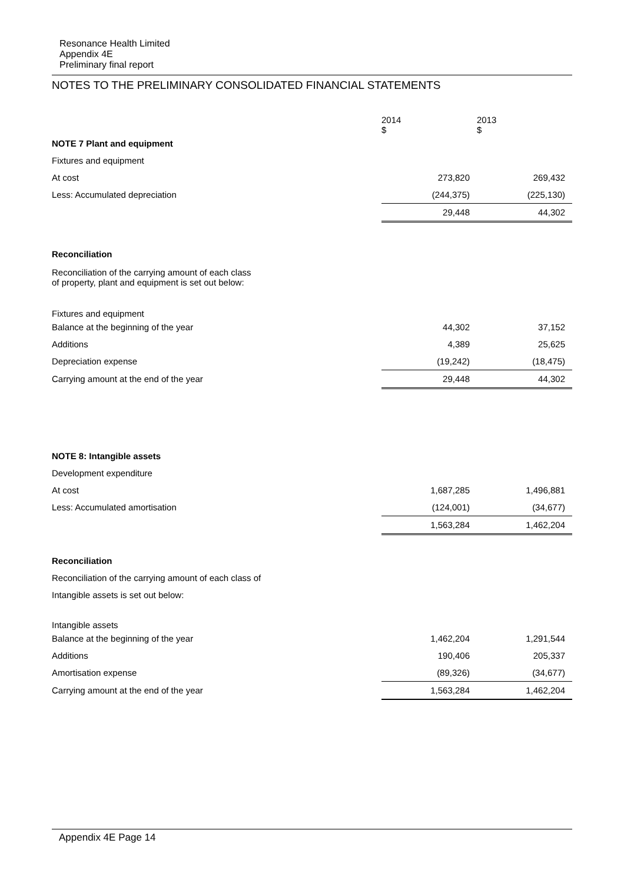Resonance Health Limited
Appendix 4E
Preliminary final report
NOTES TO THE PRELIMINARY CONSOLIDATED FINANCIAL STATEMENTS
| | 2014 $ | 2013 $ |
| NOTE 7 Plant and equipment | | |
| Fixtures and equipment | | |
| At cost | 273,820 | 269,432 |
| Less: Accumulated depreciation | (244,375) | (225,130) |
| | 29,448 | 44,302 |
| Reconciliation | | |
| Reconciliation of the carrying amount of each class of property, plant and equipment is set out below: | | |
| Fixtures and equipment | | |
| Balance at the beginning of the year | 44,302 | 37,152 |
| Additions | 4,389 | 25,625 |
| Depreciation expense | (19,242) | (18,475) |
| Carrying amount at the end of the year | 29,448 | 44,302 |
| NOTE 8: Intangible assets | | |
| Development expenditure | | |
| At cost | 1,687,285 | 1,496,881 |
| Less: Accumulated amortisation | (124,001) | (34,677) |
| | 1,563,284 | 1,462,204 |
| Reconciliation | | |
| Reconciliation of the carrying amount of each class of | | |
| Intangible assets is set out below: | | |
| Intangible assets | | |
| Balance at the beginning of the year | 1,462,204 | 1,291,544 |
| Additions | 190,406 | 205,337 |
| Amortisation expense | (89,326) | (34,677) |
| Carrying amount at the end of the year | 1,563,284 | 1,462,204 |
Appendix 4E Page 14